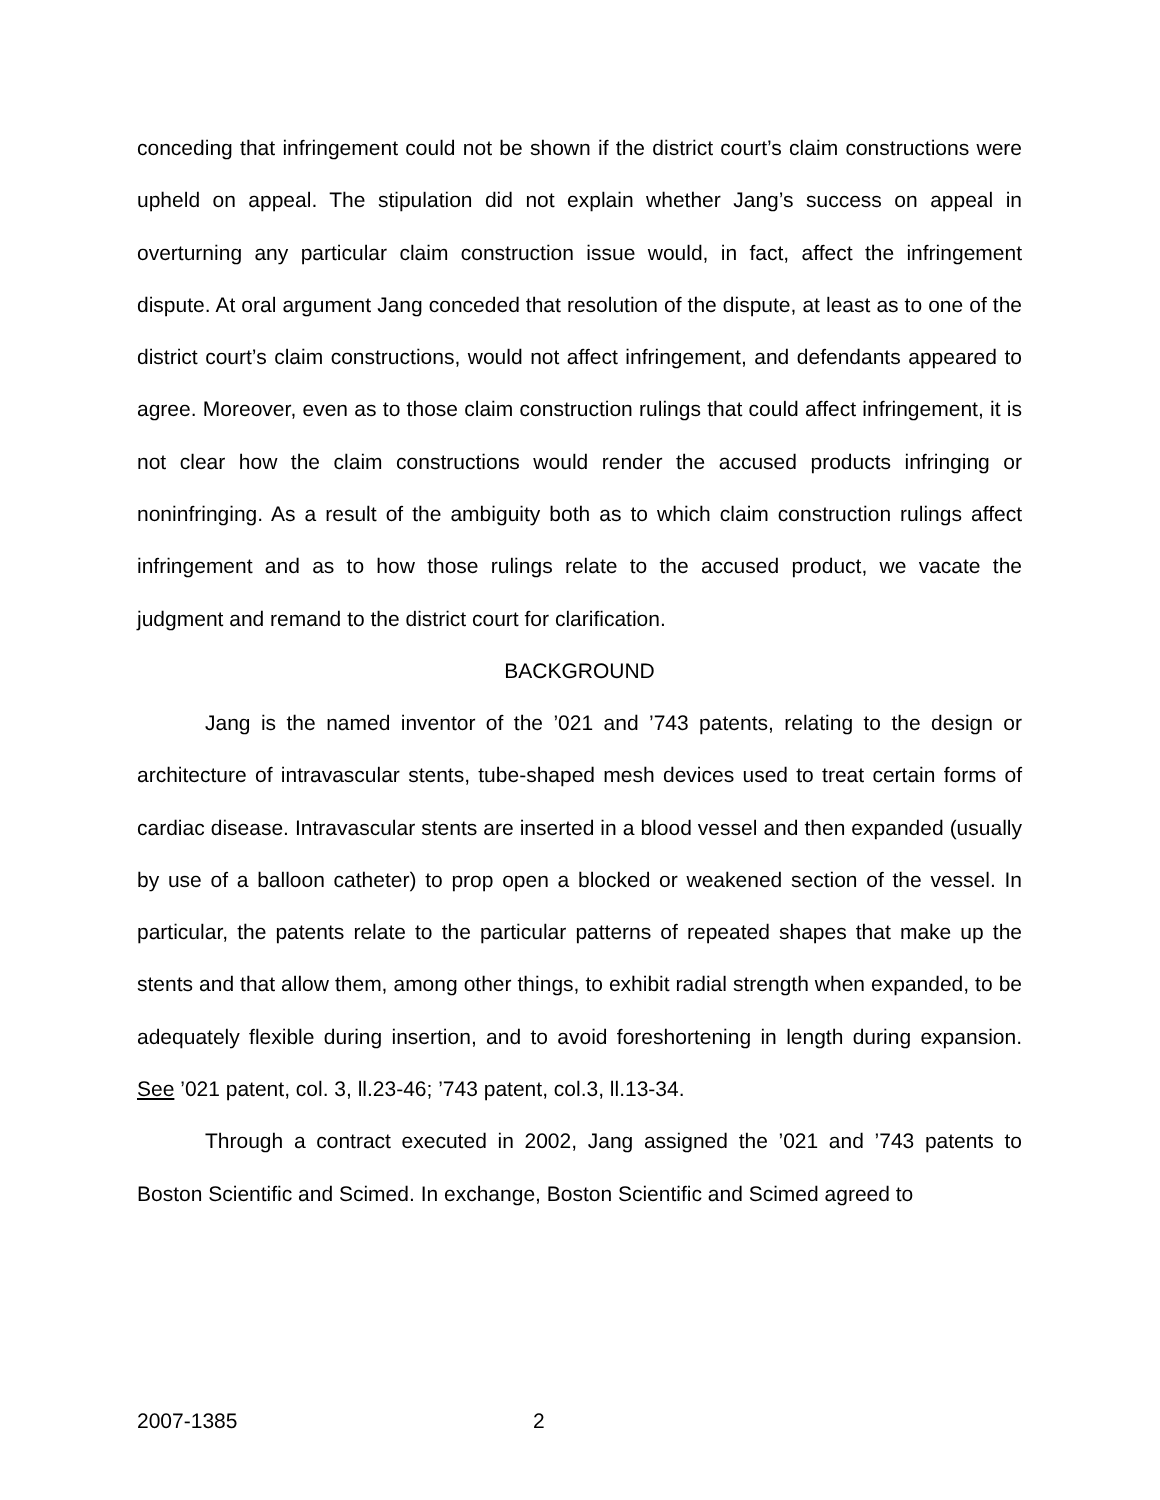conceding that infringement could not be shown if the district court’s claim constructions were upheld on appeal. The stipulation did not explain whether Jang’s success on appeal in overturning any particular claim construction issue would, in fact, affect the infringement dispute. At oral argument Jang conceded that resolution of the dispute, at least as to one of the district court’s claim constructions, would not affect infringement, and defendants appeared to agree. Moreover, even as to those claim construction rulings that could affect infringement, it is not clear how the claim constructions would render the accused products infringing or noninfringing. As a result of the ambiguity both as to which claim construction rulings affect infringement and as to how those rulings relate to the accused product, we vacate the judgment and remand to the district court for clarification.
BACKGROUND
Jang is the named inventor of the ’021 and ’743 patents, relating to the design or architecture of intravascular stents, tube-shaped mesh devices used to treat certain forms of cardiac disease. Intravascular stents are inserted in a blood vessel and then expanded (usually by use of a balloon catheter) to prop open a blocked or weakened section of the vessel. In particular, the patents relate to the particular patterns of repeated shapes that make up the stents and that allow them, among other things, to exhibit radial strength when expanded, to be adequately flexible during insertion, and to avoid foreshortening in length during expansion. See ’021 patent, col. 3, ll.23-46; ’743 patent, col.3, ll.13-34.
Through a contract executed in 2002, Jang assigned the ’021 and ’743 patents to Boston Scientific and Scimed. In exchange, Boston Scientific and Scimed agreed to
2007-1385 2